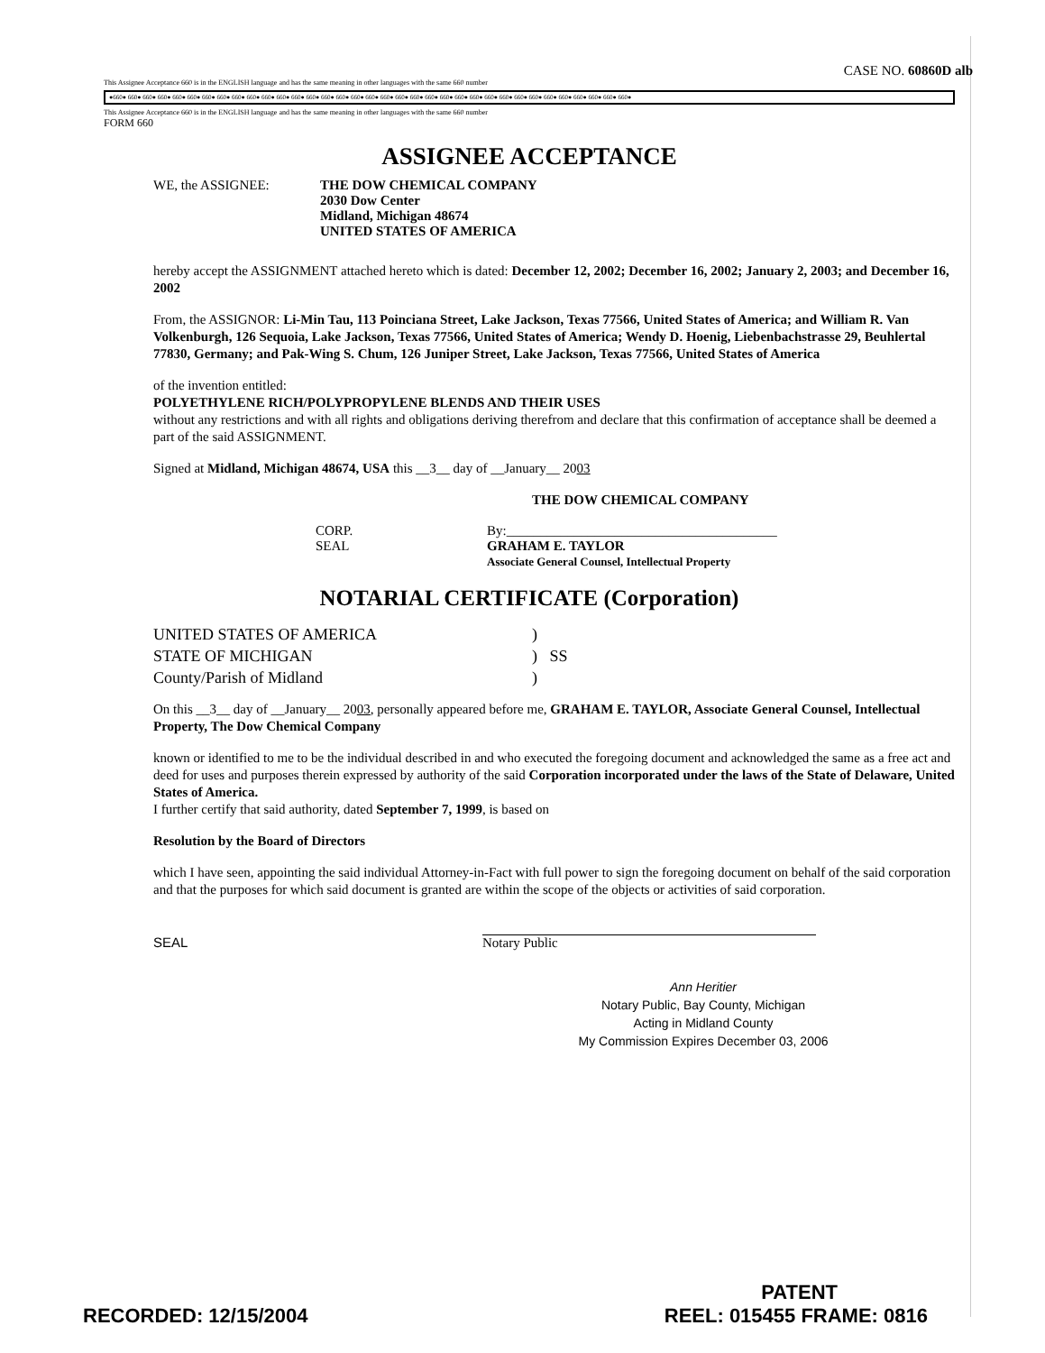CASE NO. 60860D alb
This Assignee Acceptance 660 is in the ENGLISH language and has the same meaning in other languages with the same 660 number
●660● 660● 660● 660● 660● 660● 660● 660● 660● 660● 660● 660● 660● 660● 660● 660● 660● 660● 660● 660● 660● 660● 660● 660● 660● 660● 660● 660● 660● 660● 660● 660● 660● 660● 660●
This Assignee Acceptance 660 is in the ENGLISH language and has the same meaning in other languages with the same 660 number
FORM 660
ASSIGNEE ACCEPTANCE
WE, the ASSIGNEE: THE DOW CHEMICAL COMPANY
2030 Dow Center
Midland, Michigan 48674
UNITED STATES OF AMERICA
hereby accept the ASSIGNMENT attached hereto which is dated: December 12, 2002; December 16, 2002; January 2, 2003; and December 16, 2002
From, the ASSIGNOR: Li-Min Tau, 113 Poinciana Street, Lake Jackson, Texas 77566, United States of America; and William R. Van Volkenburgh, 126 Sequoia, Lake Jackson, Texas 77566, United States of America; Wendy D. Hoenig, Liebenbachstrasse 29, Beuhlertal 77830, Germany; and Pak-Wing S. Chum, 126 Juniper Street, Lake Jackson, Texas 77566, United States of America
of the invention entitled:
POLYETHYLENE RICH/POLYPROPYLENE BLENDS AND THEIR USES
without any restrictions and with all rights and obligations deriving therefrom and declare that this confirmation of acceptance shall be deemed a part of the said ASSIGNMENT.
Signed at Midland, Michigan 48674, USA this __3__ day of __January__ 2003
THE DOW CHEMICAL COMPANY
CORP.
SEAL
By:________________________________________
GRAHAM E. TAYLOR
Associate General Counsel, Intellectual Property
NOTARIAL CERTIFICATE (Corporation)
UNITED STATES OF AMERICA
STATE OF MICHIGAN
County/Parish of Midland
)
) SS
)
On this __3__ day of __January__ 2003, personally appeared before me, GRAHAM E. TAYLOR, Associate General Counsel, Intellectual Property, The Dow Chemical Company
known or identified to me to be the individual described in and who executed the foregoing document and acknowledged the same as a free act and deed for uses and purposes therein expressed by authority of the said Corporation incorporated under the laws of the State of Delaware, United States of America.
I further certify that said authority, dated September 7, 1999, is based on
Resolution by the Board of Directors
which I have seen, appointing the said individual Attorney-in-Fact with full power to sign the foregoing document on behalf of the said corporation and that the purposes for which said document is granted are within the scope of the objects or activities of said corporation.
SEAL Notary Public
Ann Heritier
Notary Public, Bay County, Michigan
Acting in Midland County
My Commission Expires December 03, 2006
PATENT
RECORDED: 12/15/2004 REEL: 015455 FRAME: 0816